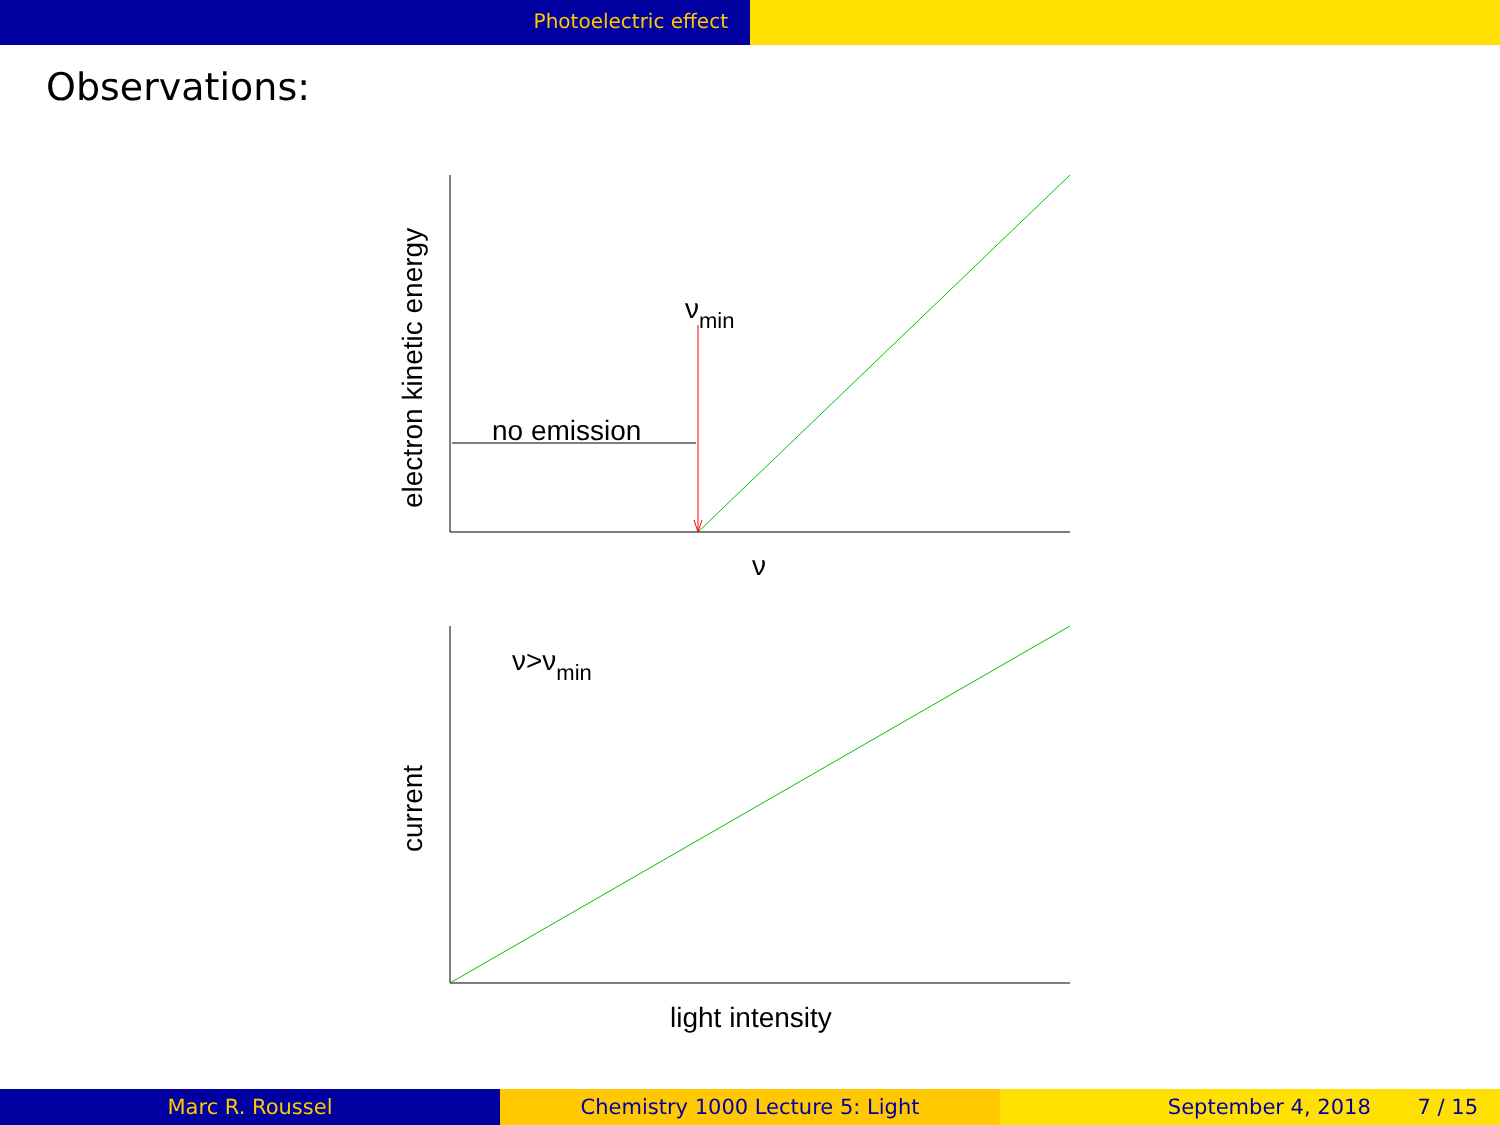Photoelectric effect
Observations:
no emission
νmin
ν
electron kinetic energy
ν>νmin
current
light intensity
Marc R. Roussel Chemistry 1000 Lecture 5: Light September 4, 2018 7 / 15